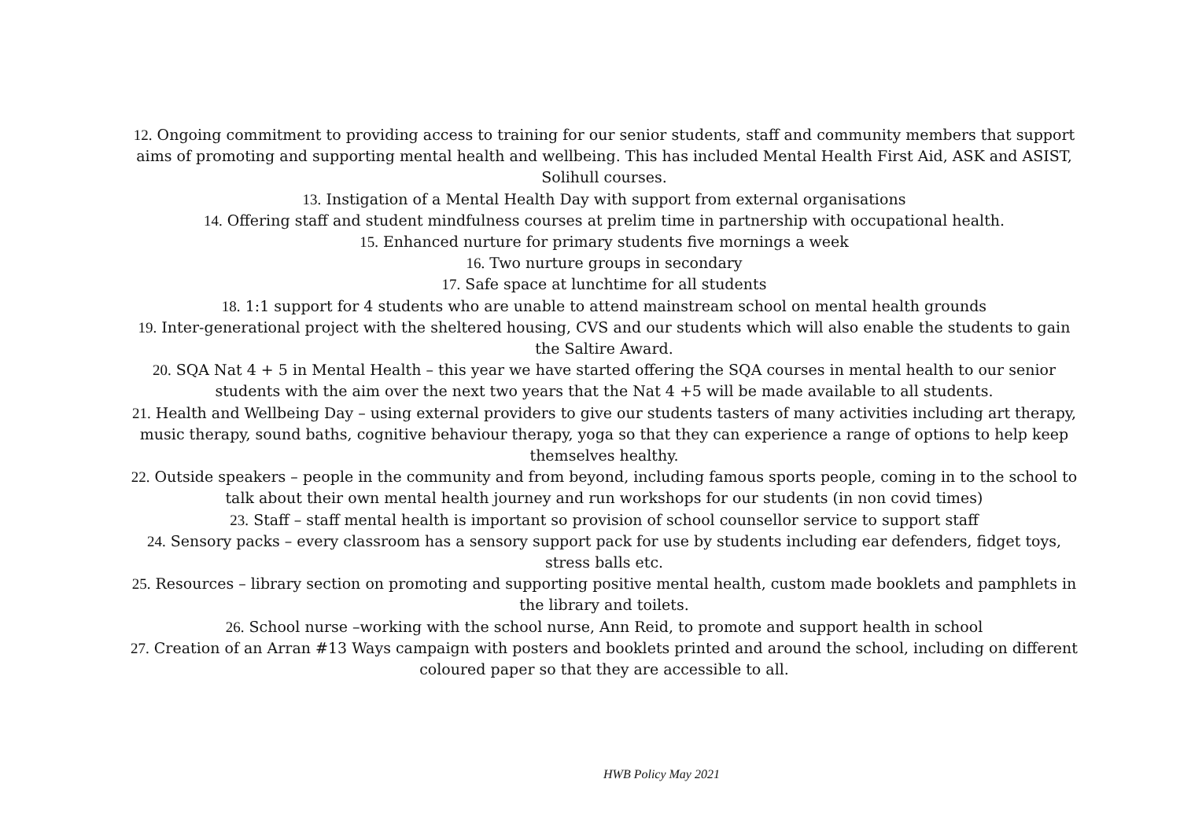12. Ongoing commitment to providing access to training for our senior students, staff and community members that support aims of promoting and supporting mental health and wellbeing. This has included Mental Health First Aid, ASK and ASIST, Solihull courses.
13. Instigation of a Mental Health Day with support from external organisations
14. Offering staff and student mindfulness courses at prelim time in partnership with occupational health.
15. Enhanced nurture for primary students five mornings a week
16. Two nurture groups in secondary
17. Safe space at lunchtime for all students
18. 1:1 support for 4 students who are unable to attend mainstream school on mental health grounds
19. Inter-generational project with the sheltered housing, CVS and our students which will also enable the students to gain the Saltire Award.
20. SQA Nat 4 + 5 in Mental Health – this year we have started offering the SQA courses in mental health to our senior students with the aim over the next two years that the Nat 4 +5 will be made available to all students.
21. Health and Wellbeing Day – using external providers to give our students tasters of many activities including art therapy, music therapy, sound baths, cognitive behaviour therapy, yoga so that they can experience a range of options to help keep themselves healthy.
22. Outside speakers – people in the community and from beyond, including famous sports people, coming in to the school to talk about their own mental health journey and run workshops for our students (in non covid times)
23. Staff – staff mental health is important so provision of school counsellor service to support staff
24. Sensory packs – every classroom has a sensory support pack for use by students including ear defenders, fidget toys, stress balls etc.
25. Resources – library section on promoting and supporting positive mental health, custom made booklets and pamphlets in the library and toilets.
26. School nurse –working with the school nurse, Ann Reid, to promote and support health in school
27. Creation of an Arran #13 Ways campaign with posters and booklets printed and around the school, including on different coloured paper so that they are accessible to all.
HWB Policy May 2021